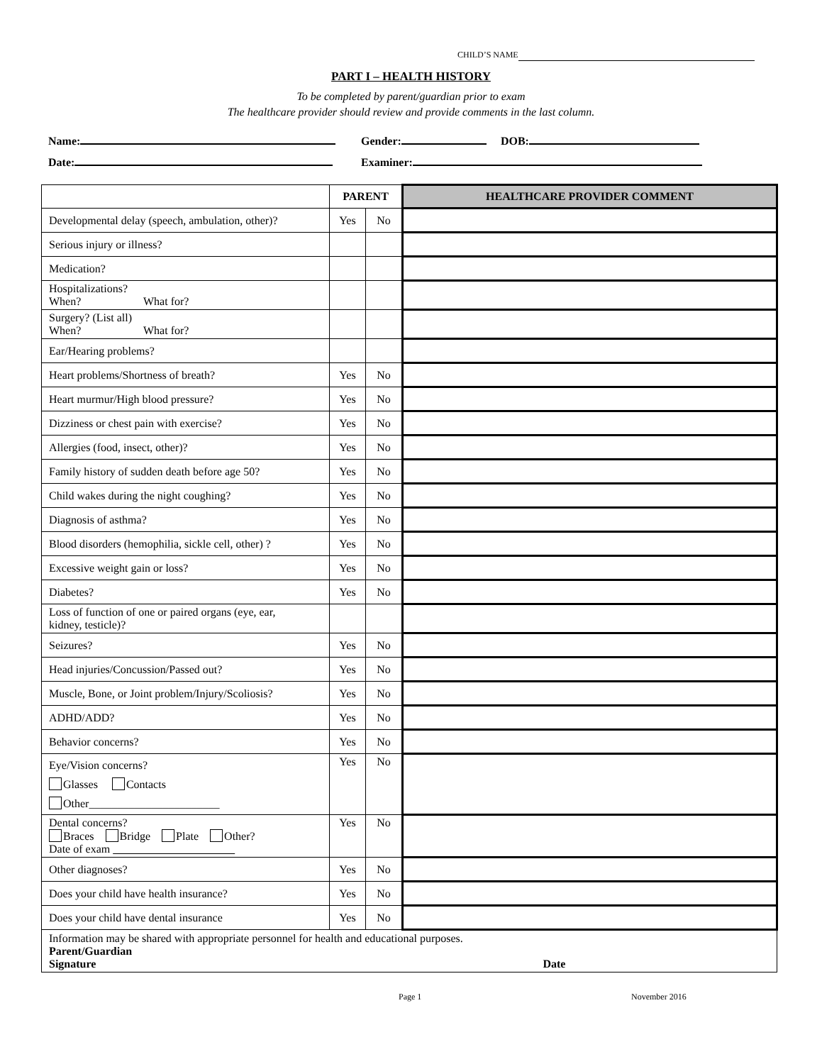CHILD’S NAME
PART I – HEALTH HISTORY
To be completed by parent/guardian prior to exam
The healthcare provider should review and provide comments in the last column.
Name: Gender: DOB:
Date: Examiner:
| | PARENT | | HEALTHCARE PROVIDER COMMENT |
| --- | --- | --- | --- |
| Developmental delay (speech, ambulation, other)? | Yes | No | |
| Serious injury or illness? | | | |
| Medication? | | | |
| Hospitalizations? When? What for? | | | |
| Surgery? (List all) When? What for? | | | |
| Ear/Hearing problems? | | | |
| Heart problems/Shortness of breath? | Yes | No | |
| Heart murmur/High blood pressure? | Yes | No | |
| Dizziness or chest pain with exercise? | Yes | No | |
| Allergies (food, insect, other)? | Yes | No | |
| Family history of sudden death before age 50? | Yes | No | |
| Child wakes during the night coughing? | Yes | No | |
| Diagnosis of asthma? | Yes | No | |
| Blood disorders (hemophilia, sickle cell, other) ? | Yes | No | |
| Excessive weight gain or loss? | Yes | No | |
| Diabetes? | Yes | No | |
| Loss of function of one or paired organs (eye, ear, kidney, testicle)? | | | |
| Seizures? | Yes | No | |
| Head injuries/Concussion/Passed out? | Yes | No | |
| Muscle, Bone, or Joint problem/Injury/Scoliosis? | Yes | No | |
| ADHD/ADD? | Yes | No | |
| Behavior concerns? | Yes | No | |
| Eye/Vision concerns? Glasses Contacts Other_______________________ | Yes | No | |
| Dental concerns? Braces Bridge Plate Other? Date of exam | Yes | No | |
| Other diagnoses? | Yes | No | |
| Does your child have health insurance? | Yes | No | |
| Does your child have dental insurance | Yes | No | |
| Information may be shared with appropriate personnel for health and educational purposes. Parent/Guardian Signature Date | | | |
Page 1 November 2016